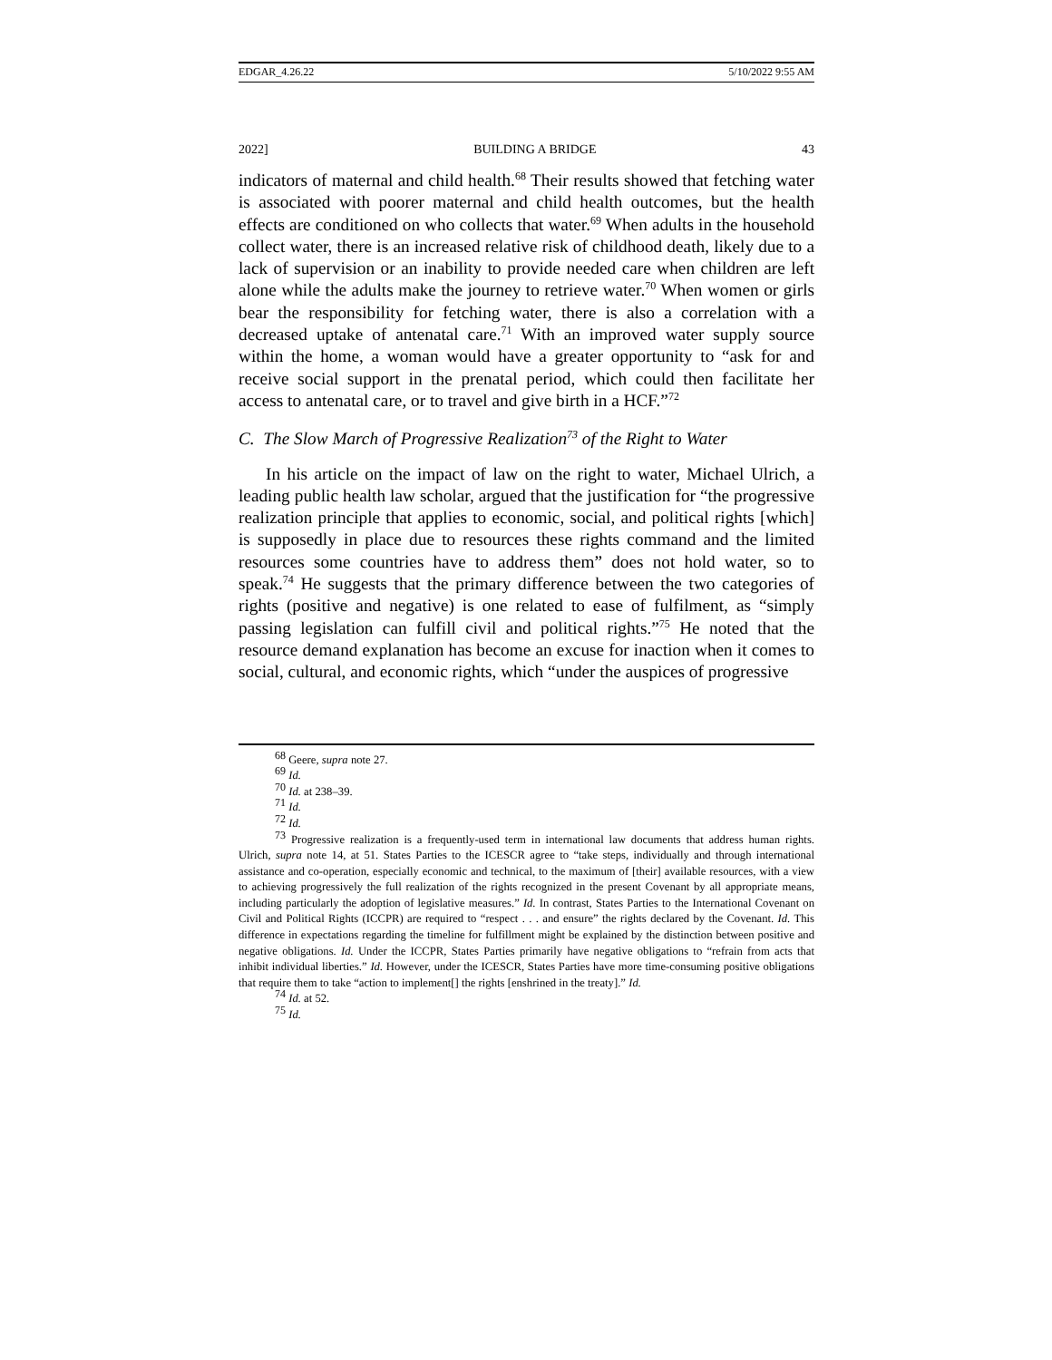EDGAR_4.26.22 5/10/2022 9:55 AM
2022] BUILDING A BRIDGE 43
indicators of maternal and child health.<sup>68</sup> Their results showed that fetching water is associated with poorer maternal and child health outcomes, but the health effects are conditioned on who collects that water.<sup>69</sup> When adults in the household collect water, there is an increased relative risk of childhood death, likely due to a lack of supervision or an inability to provide needed care when children are left alone while the adults make the journey to retrieve water.<sup>70</sup> When women or girls bear the responsibility for fetching water, there is also a correlation with a decreased uptake of antenatal care.<sup>71</sup> With an improved water supply source within the home, a woman would have a greater opportunity to “ask for and receive social support in the prenatal period, which could then facilitate her access to antenatal care, or to travel and give birth in a HCF.”<sup>72</sup>
C. The Slow March of Progressive Realization<sup>73</sup> of the Right to Water
In his article on the impact of law on the right to water, Michael Ulrich, a leading public health law scholar, argued that the justification for “the progressive realization principle that applies to economic, social, and political rights [which] is supposedly in place due to resources these rights command and the limited resources some countries have to address them” does not hold water, so to speak.<sup>74</sup> He suggests that the primary difference between the two categories of rights (positive and negative) is one related to ease of fulfilment, as “simply passing legislation can fulfill civil and political rights.”<sup>75</sup> He noted that the resource demand explanation has become an excuse for inaction when it comes to social, cultural, and economic rights, which “under the auspices of progressive
<sup>68</sup> Geere, supra note 27.
<sup>69</sup> Id.
<sup>70</sup> Id. at 238–39.
<sup>71</sup> Id.
<sup>72</sup> Id.
<sup>73</sup> Progressive realization is a frequently-used term in international law documents that address human rights. Ulrich, supra note 14, at 51. States Parties to the ICESCR agree to “take steps, individually and through international assistance and co-operation, especially economic and technical, to the maximum of [their] available resources, with a view to achieving progressively the full realization of the rights recognized in the present Covenant by all appropriate means, including particularly the adoption of legislative measures.” Id. In contrast, States Parties to the International Covenant on Civil and Political Rights (ICCPR) are required to “respect . . . and ensure” the rights declared by the Covenant. Id. This difference in expectations regarding the timeline for fulfillment might be explained by the distinction between positive and negative obligations. Id. Under the ICCPR, States Parties primarily have negative obligations to “refrain from acts that inhibit individual liberties.” Id. However, under the ICESCR, States Parties have more time-consuming positive obligations that require them to take “action to implement[] the rights [enshrined in the treaty].” Id.
<sup>74</sup> Id. at 52.
<sup>75</sup> Id.